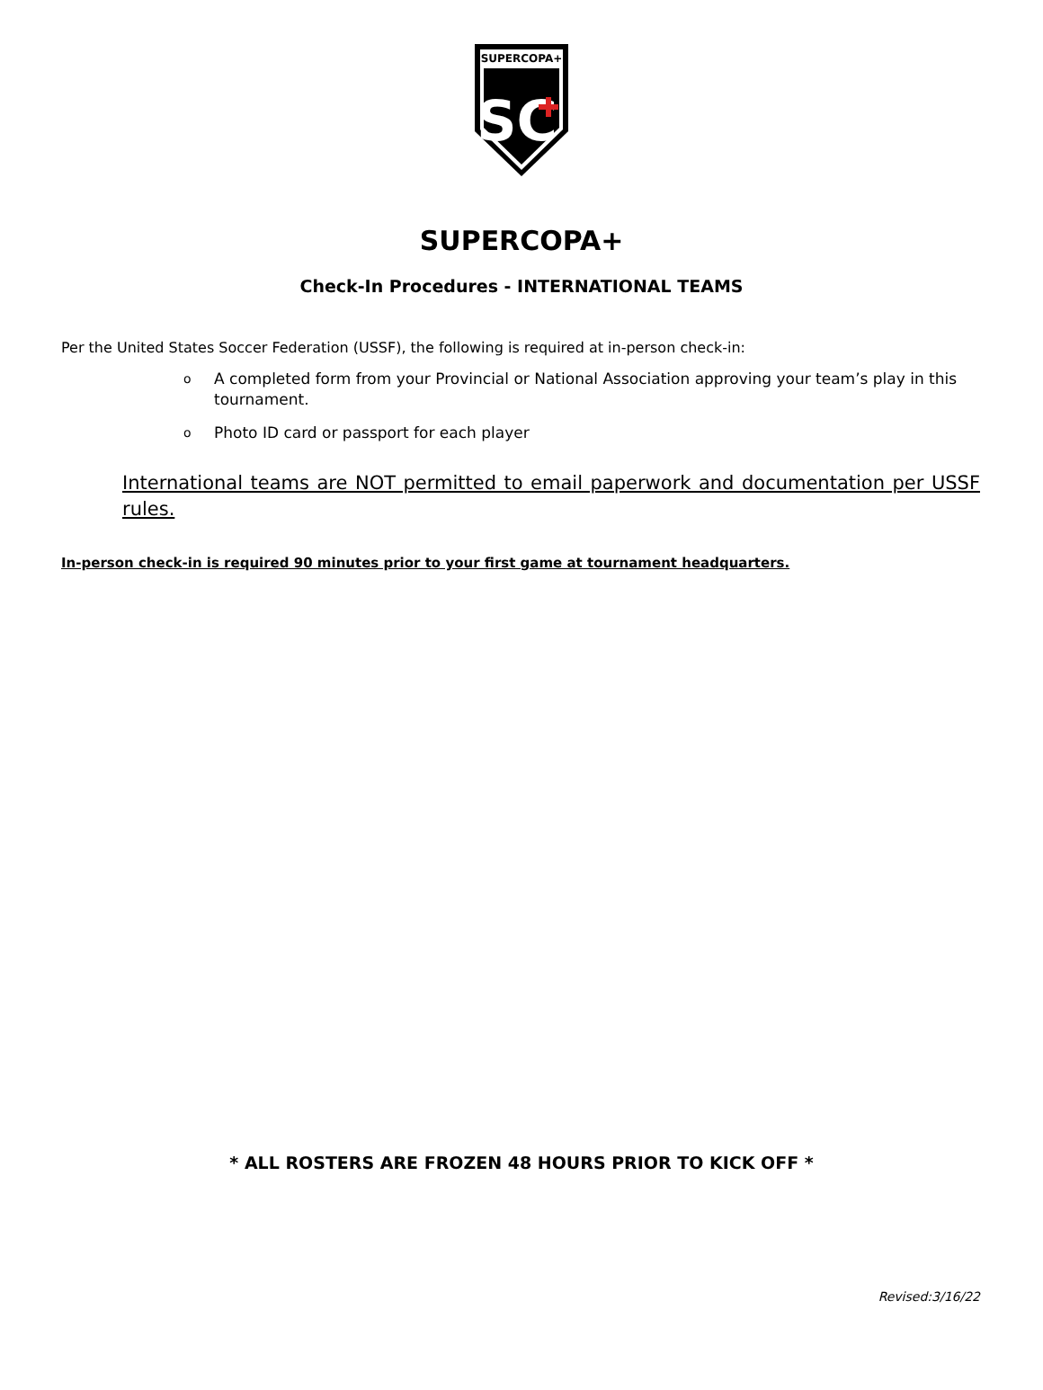SUPERCOPA+
SC
SUPERCOPA+
Check-In Procedures - INTERNATIONAL TEAMS
Per the United States Soccer Federation (USSF), the following is required at in-person check-in:
o A completed form from your Provincial or National Association approving your team’s play in this tournament.
o Photo ID card or passport for each player
International teams are NOT permitted to email paperwork and documentation per USSF rules.
In-person check-in is required 90 minutes prior to your first game at tournament headquarters.
* ALL ROSTERS ARE FROZEN 48 HOURS PRIOR TO KICK OFF *
Revised:3/16/22